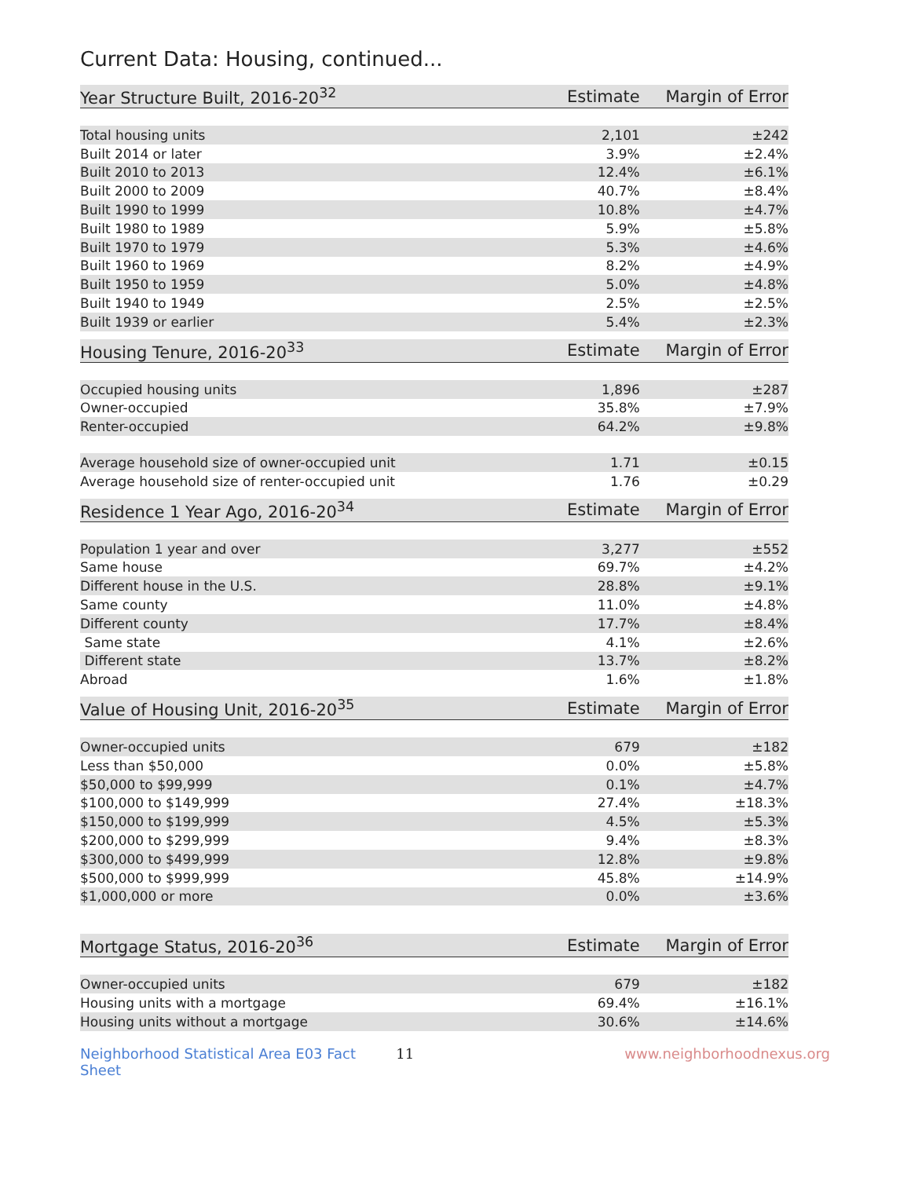Current Data: Housing, continued...
| Year Structure Built, 2016-20<sup>32</sup> | Estimate | Margin of Error |
| --- | --- | --- |
| Total housing units | 2,101 | ±242 |
| Built 2014 or later | 3.9% | ±2.4% |
| Built 2010 to 2013 | 12.4% | ±6.1% |
| Built 2000 to 2009 | 40.7% | ±8.4% |
| Built 1990 to 1999 | 10.8% | ±4.7% |
| Built 1980 to 1989 | 5.9% | ±5.8% |
| Built 1970 to 1979 | 5.3% | ±4.6% |
| Built 1960 to 1969 | 8.2% | ±4.9% |
| Built 1950 to 1959 | 5.0% | ±4.8% |
| Built 1940 to 1949 | 2.5% | ±2.5% |
| Built 1939 or earlier | 5.4% | ±2.3% |
| Housing Tenure, 2016-20<sup>33</sup> | Estimate | Margin of Error |
| --- | --- | --- |
| Occupied housing units | 1,896 | ±287 |
| Owner-occupied | 35.8% | ±7.9% |
| Renter-occupied | 64.2% | ±9.8% |
| Average household size of owner-occupied unit | 1.71 | ±0.15 |
| Average household size of renter-occupied unit | 1.76 | ±0.29 |
| Residence 1 Year Ago, 2016-20<sup>34</sup> | Estimate | Margin of Error |
| --- | --- | --- |
| Population 1 year and over | 3,277 | ±552 |
| Same house | 69.7% | ±4.2% |
| Different house in the U.S. | 28.8% | ±9.1% |
| Same county | 11.0% | ±4.8% |
| Different county | 17.7% | ±8.4% |
| Same state | 4.1% | ±2.6% |
| Different state | 13.7% | ±8.2% |
| Abroad | 1.6% | ±1.8% |
| Value of Housing Unit, 2016-20<sup>35</sup> | Estimate | Margin of Error |
| --- | --- | --- |
| Owner-occupied units | 679 | ±182 |
| Less than $50,000 | 0.0% | ±5.8% |
| $50,000 to $99,999 | 0.1% | ±4.7% |
| $100,000 to $149,999 | 27.4% | ±18.3% |
| $150,000 to $199,999 | 4.5% | ±5.3% |
| $200,000 to $299,999 | 9.4% | ±8.3% |
| $300,000 to $499,999 | 12.8% | ±9.8% |
| $500,000 to $999,999 | 45.8% | ±14.9% |
| $1,000,000 or more | 0.0% | ±3.6% |
| Mortgage Status, 2016-20<sup>36</sup> | Estimate | Margin of Error |
| --- | --- | --- |
| Owner-occupied units | 679 | ±182 |
| Housing units with a mortgage | 69.4% | ±16.1% |
| Housing units without a mortgage | 30.6% | ±14.6% |
Neighborhood Statistical Area E03 Fact Sheet 11 www.neighborhoodnexus.org